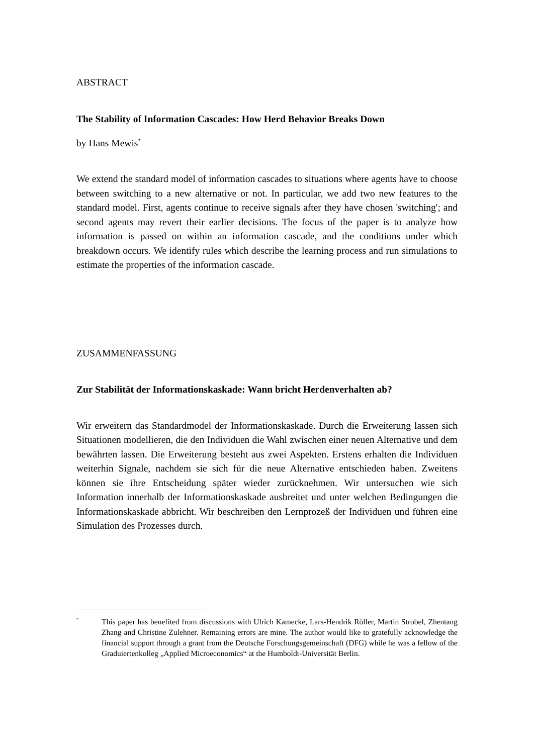ABSTRACT
The Stability of Information Cascades: How Herd Behavior Breaks Down
by Hans Mewis<sup>*</sup>
We extend the standard model of information cascades to situations where agents have to choose between switching to a new alternative or not. In particular, we add two new features to the standard model. First, agents continue to receive signals after they have chosen 'switching'; and second agents may revert their earlier decisions. The focus of the paper is to analyze how information is passed on within an information cascade, and the conditions under which breakdown occurs. We identify rules which describe the learning process and run simulations to estimate the properties of the information cascade.
ZUSAMMENFASSUNG
Zur Stabilität der Informationskaskade: Wann bricht Herdenverhalten ab?
Wir erweitern das Standardmodel der Informationskaskade. Durch die Erweiterung lassen sich Situationen modellieren, die den Individuen die Wahl zwischen einer neuen Alternative und dem bewährten lassen. Die Erweiterung besteht aus zwei Aspekten. Erstens erhalten die Individuen weiterhin Signale, nachdem sie sich für die neue Alternative entschieden haben. Zweitens können sie ihre Entscheidung später wieder zurücknehmen. Wir untersuchen wie sich Information innerhalb der Informationskaskade ausbreitet und unter welchen Bedingungen die Informationskaskade abbricht. Wir beschreiben den Lernprozeß der Individuen und führen eine Simulation des Prozesses durch.
<sup>*</sup>
This paper has benefited from discussions with Ulrich Kamecke, Lars-Hendrik Röller, Martin Strobel, Zhentang Zhang and Christine Zulehner. Remaining errors are mine. The author would like to gratefully acknowledge the financial support through a grant from the Deutsche Forschungsgemeinschaft (DFG) while he was a fellow of the Graduiertenkolleg „Applied Microeconomics“ at the Humboldt-Universität Berlin.